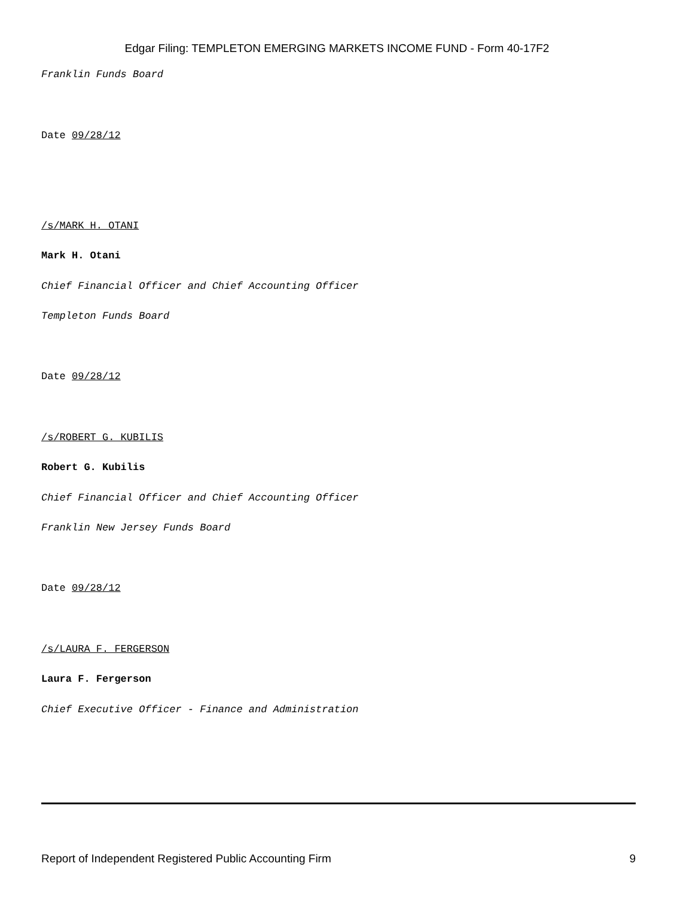Edgar Filing: TEMPLETON EMERGING MARKETS INCOME FUND - Form 40-17F2
Franklin Funds Board
Date 09/28/12
/s/MARK H. OTANI
Mark H. Otani
Chief Financial Officer and Chief Accounting Officer
Templeton Funds Board
Date 09/28/12
/s/ROBERT G. KUBILIS
Robert G. Kubilis
Chief Financial Officer and Chief Accounting Officer
Franklin New Jersey Funds Board
Date 09/28/12
/s/LAURA F. FERGERSON
Laura F. Fergerson
Chief Executive Officer - Finance and Administration
Report of Independent Registered Public Accounting Firm 9